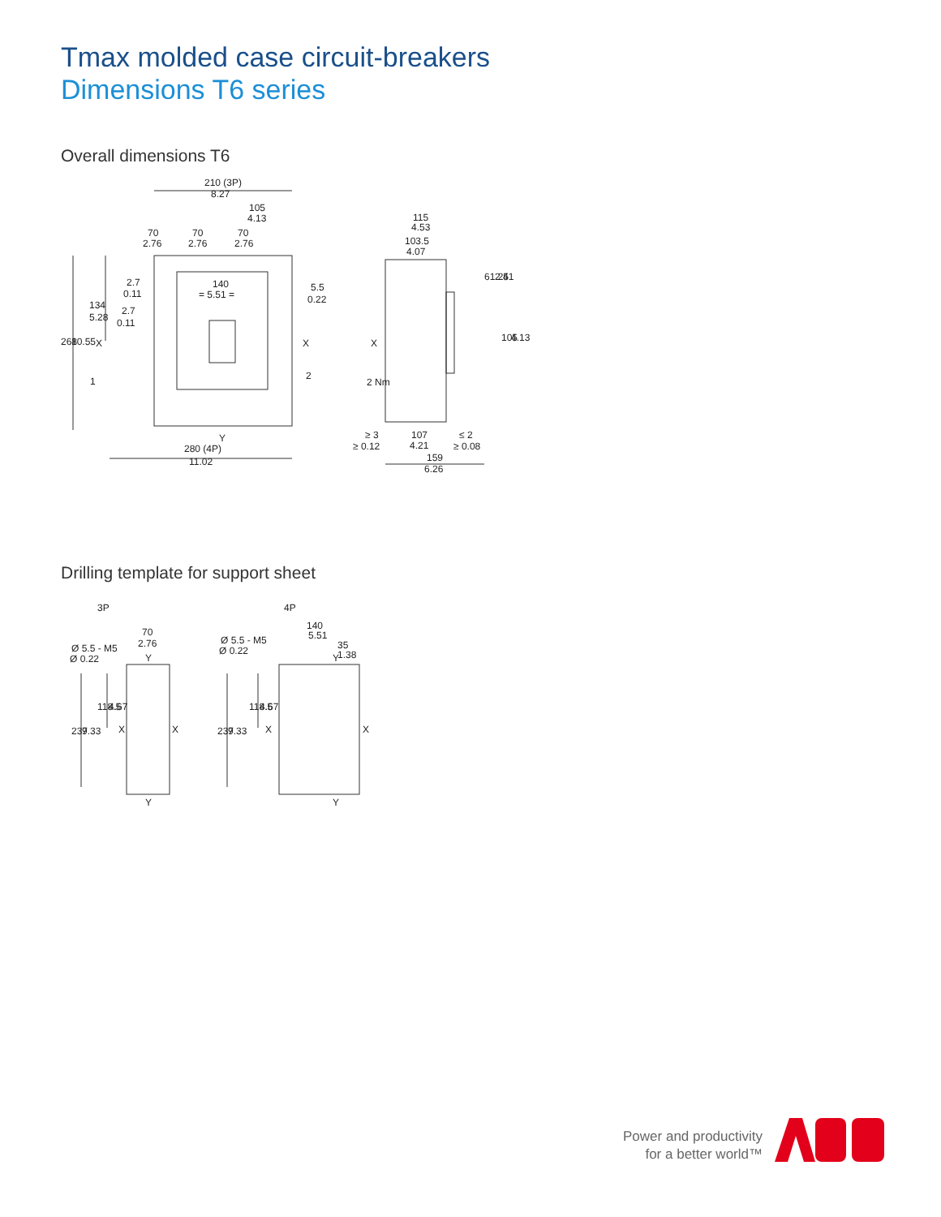Tmax molded case circuit-breakers
Dimensions T6 series
Overall dimensions T6
210 (3P)
8.27
105
4.13
70
2.76
70
2.76
70
2.76
2.7
0.11
2.7
0.11
140
= 5.51 =
5.5
0.22
134
5.28
268
10.55
X
X
X
1
2
Y
280 (4P)
11.02
115
4.53
103.5
4.07
61.25
2.41
105
4.13
2 Nm
≥ 3
≥ 0.12
107
4.21
≤ 2
≥ 0.08
159
6.26
Drilling template for support sheet
3P
4P
70
2.76
Ø 5.5 - M5
Ø 0.22
140
5.51
35
1.38
Ø 5.5 - M5
Ø 0.22
118.5
4.67
118.5
4.67
237
9.33
237
9.33
X
X
X
X
Y
Y
Y
Y
Power and productivity
for a better world™